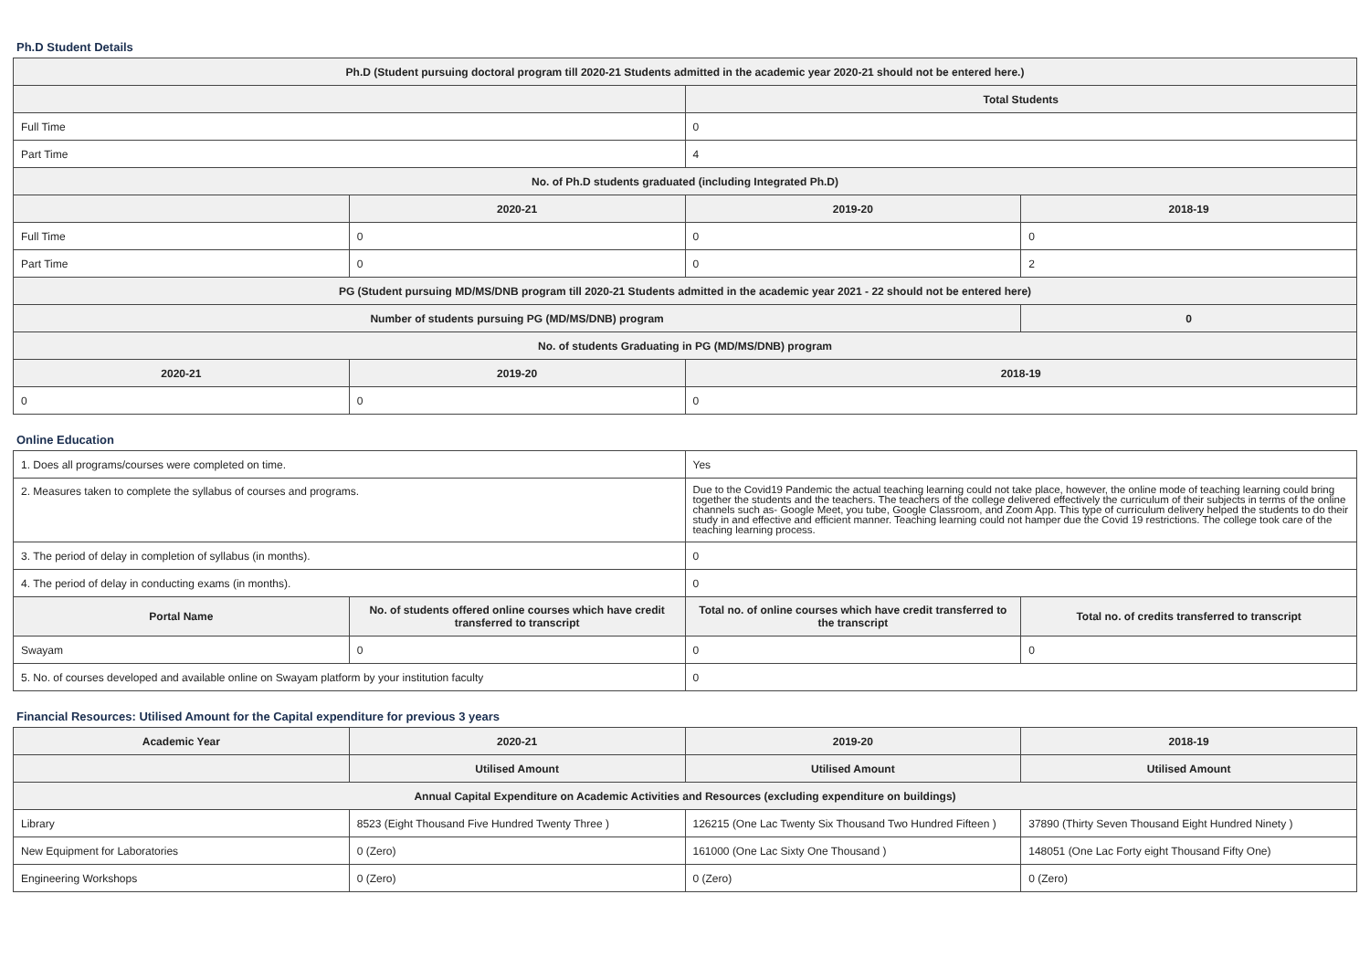Ph.D Student Details
| Ph.D (Student pursuing doctoral program till 2020-21 Students admitted in the academic year 2020-21 should not be entered here.) | | | |
| --- | --- | --- | --- |
| | | Total Students | |
| Full Time | | 0 | |
| Part Time | | 4 | |
| No. of Ph.D students graduated (including Integrated Ph.D) | | | |
| | 2020-21 | 2019-20 | 2018-19 |
| Full Time | 0 | 0 | 0 |
| Part Time | 0 | 0 | 2 |
| PG (Student pursuing MD/MS/DNB program till 2020-21 Students admitted in the academic year 2021 - 22 should not be entered here) | | | |
| Number of students pursuing PG (MD/MS/DNB) program | | | 0 |
| No. of students Graduating in PG (MD/MS/DNB) program | | | |
| 2020-21 | 2019-20 | 2018-19 | |
| 0 | 0 | 0 | |
Online Education
| 1. Does all programs/courses were completed on time. | | Yes | |
| 2. Measures taken to complete the syllabus of courses and programs. | | Due to the Covid19 Pandemic the actual teaching learning could not take place, however, the online mode of teaching learning could bring together the students and the teachers. The teachers of the college delivered effectively the curriculum of their subjects in terms of the online channels such as- Google Meet, you tube, Google Classroom, and Zoom App. This type of curriculum delivery helped the students to do their study in and effective and efficient manner. Teaching learning could not hamper due the Covid 19 restrictions. The college took care of the teaching learning process. | |
| 3. The period of delay in completion of syllabus (in months). | | 0 | |
| 4. The period of delay in conducting exams (in months). | | 0 | |
| Portal Name | No. of students offered online courses which have credit transferred to transcript | Total no. of online courses which have credit transferred to the transcript | Total no. of credits transferred to transcript |
| Swayam | 0 | 0 | 0 |
| 5. No. of courses developed and available online on Swayam platform by your institution faculty | | 0 | |
Financial Resources: Utilised Amount for the Capital expenditure for previous 3 years
| Academic Year | 2020-21 | 2019-20 | 2018-19 |
| --- | --- | --- | --- |
| | Utilised Amount | Utilised Amount | Utilised Amount |
| Annual Capital Expenditure on Academic Activities and Resources (excluding expenditure on buildings) | | | |
| Library | 8523 (Eight Thousand Five Hundred Twenty Three ) | 126215 (One Lac Twenty Six Thousand Two Hundred Fifteen ) | 37890 (Thirty Seven Thousand Eight Hundred Ninety ) |
| New Equipment for Laboratories | 0 (Zero) | 161000 (One Lac Sixty One Thousand ) | 148051 (One Lac Forty eight Thousand Fifty One) |
| Engineering Workshops | 0 (Zero) | 0 (Zero) | 0 (Zero) |